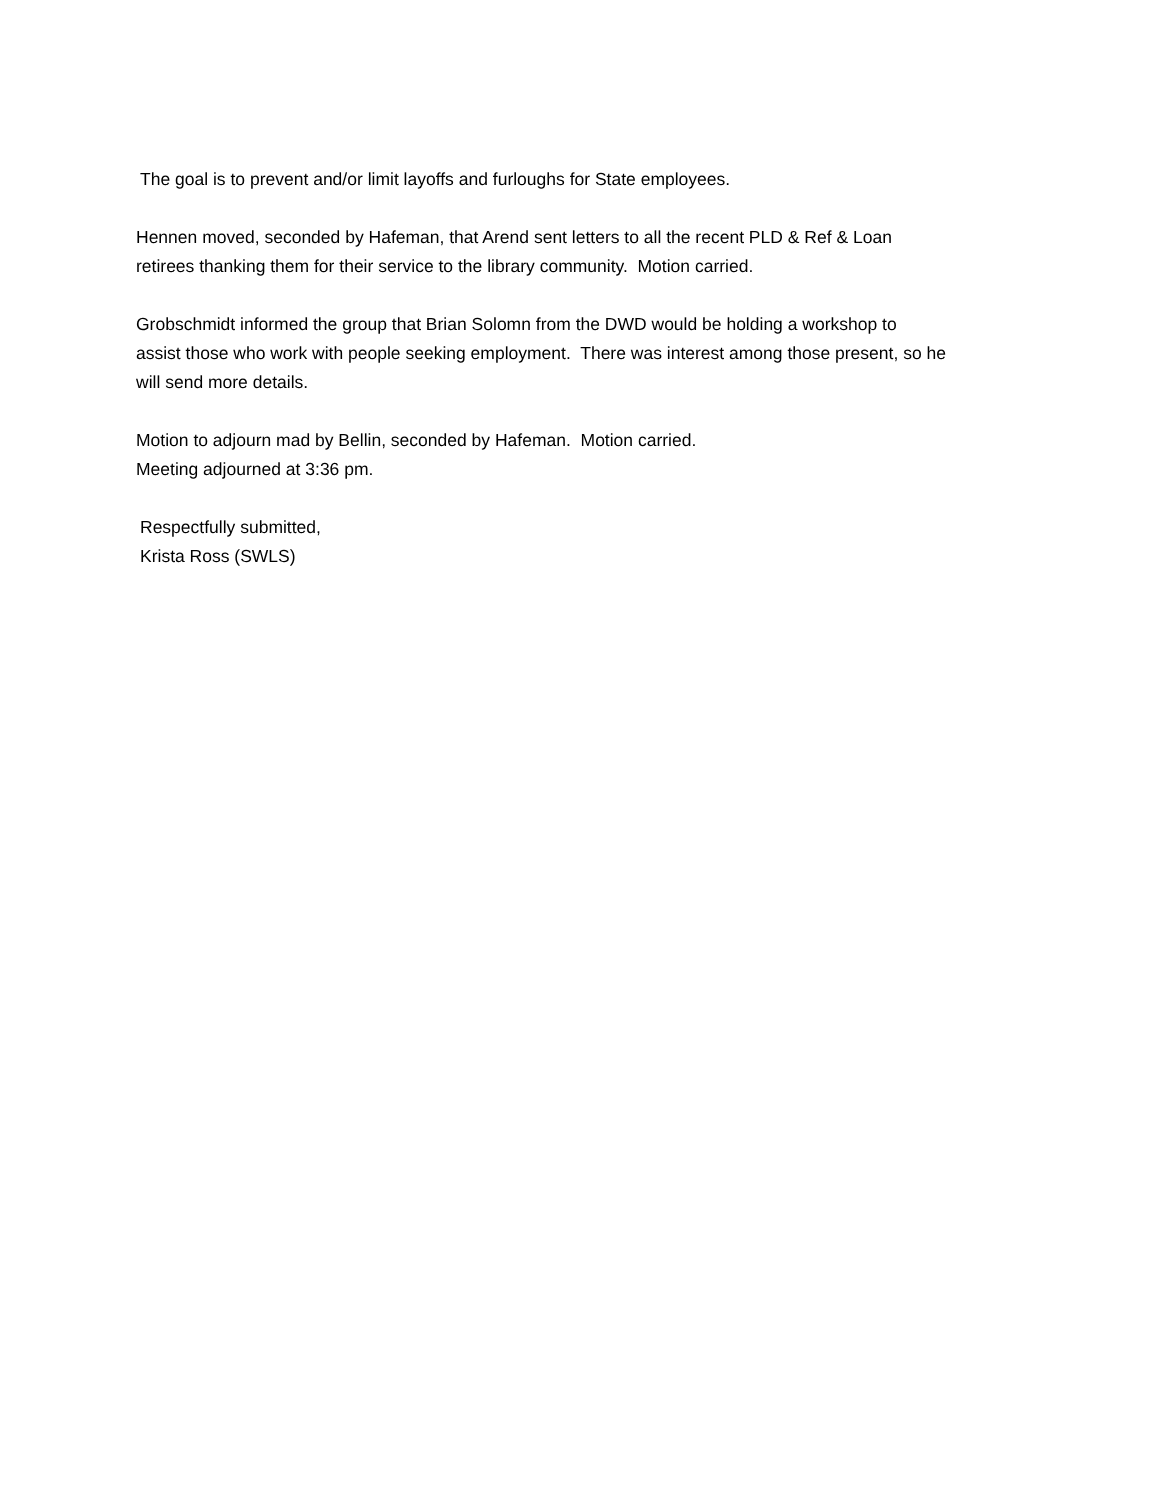The goal is to prevent and/or limit layoffs and furloughs for State employees.
Hennen moved, seconded by Hafeman, that Arend sent letters to all the recent PLD & Ref & Loan
retirees thanking them for their service to the library community. Motion carried.
Grobschmidt informed the group that Brian Solomn from the DWD would be holding a workshop to
assist those who work with people seeking employment. There was interest among those present, so he
will send more details.
Motion to adjourn mad by Bellin, seconded by Hafeman. Motion carried.
Meeting adjourned at 3:36 pm.
Respectfully submitted,
Krista Ross (SWLS)